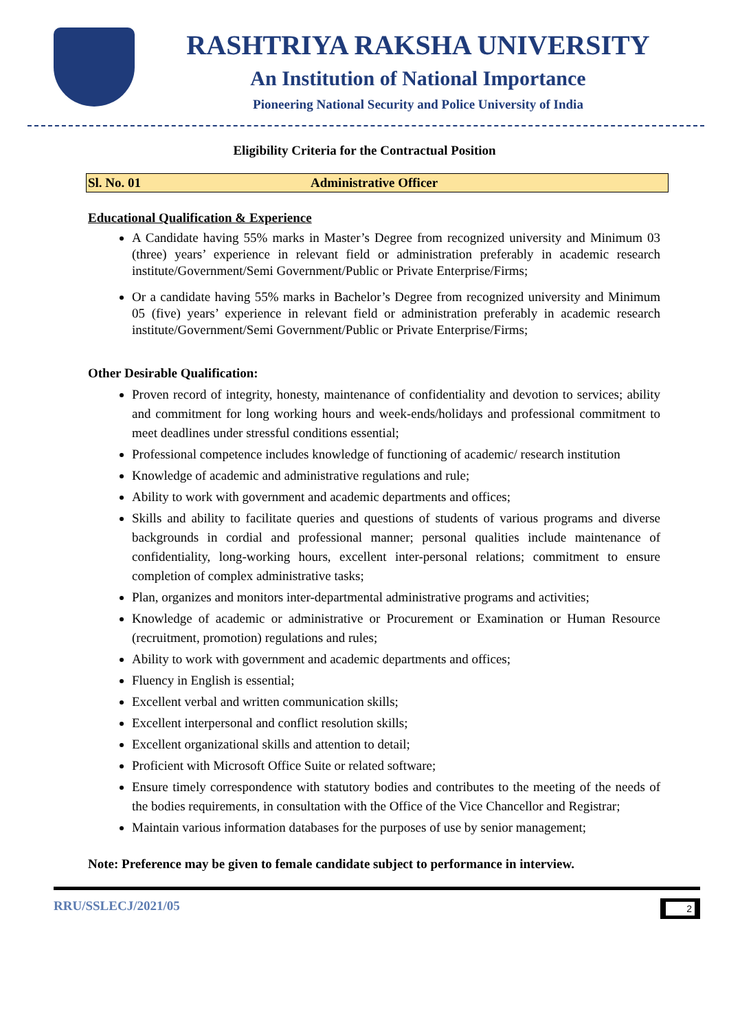RASHTRIYA RAKSHA UNIVERSITY
An Institution of National Importance
Pioneering National Security and Police University of India
Eligibility Criteria for the Contractual Position
| Sl. No. 01 | Administrative Officer |
Educational Qualification & Experience
A Candidate having 55% marks in Master’s Degree from recognized university and Minimum 03 (three) years’ experience in relevant field or administration preferably in academic research institute/Government/Semi Government/Public or Private Enterprise/Firms;
Or a candidate having 55% marks in Bachelor’s Degree from recognized university and Minimum 05 (five) years’ experience in relevant field or administration preferably in academic research institute/Government/Semi Government/Public or Private Enterprise/Firms;
Other Desirable Qualification:
Proven record of integrity, honesty, maintenance of confidentiality and devotion to services; ability and commitment for long working hours and week-ends/holidays and professional commitment to meet deadlines under stressful conditions essential;
Professional competence includes knowledge of functioning of academic/ research institution
Knowledge of academic and administrative regulations and rule;
Ability to work with government and academic departments and offices;
Skills and ability to facilitate queries and questions of students of various programs and diverse backgrounds in cordial and professional manner; personal qualities include maintenance of confidentiality, long-working hours, excellent inter-personal relations; commitment to ensure completion of complex administrative tasks;
Plan, organizes and monitors inter-departmental administrative programs and activities;
Knowledge of academic or administrative or Procurement or Examination or Human Resource (recruitment, promotion) regulations and rules;
Ability to work with government and academic departments and offices;
Fluency in English is essential;
Excellent verbal and written communication skills;
Excellent interpersonal and conflict resolution skills;
Excellent organizational skills and attention to detail;
Proficient with Microsoft Office Suite or related software;
Ensure timely correspondence with statutory bodies and contributes to the meeting of the needs of the bodies requirements, in consultation with the Office of the Vice Chancellor and Registrar;
Maintain various information databases for the purposes of use by senior management;
Note: Preference may be given to female candidate subject to performance in interview.
RRU/SSLECJ/2021/05 2